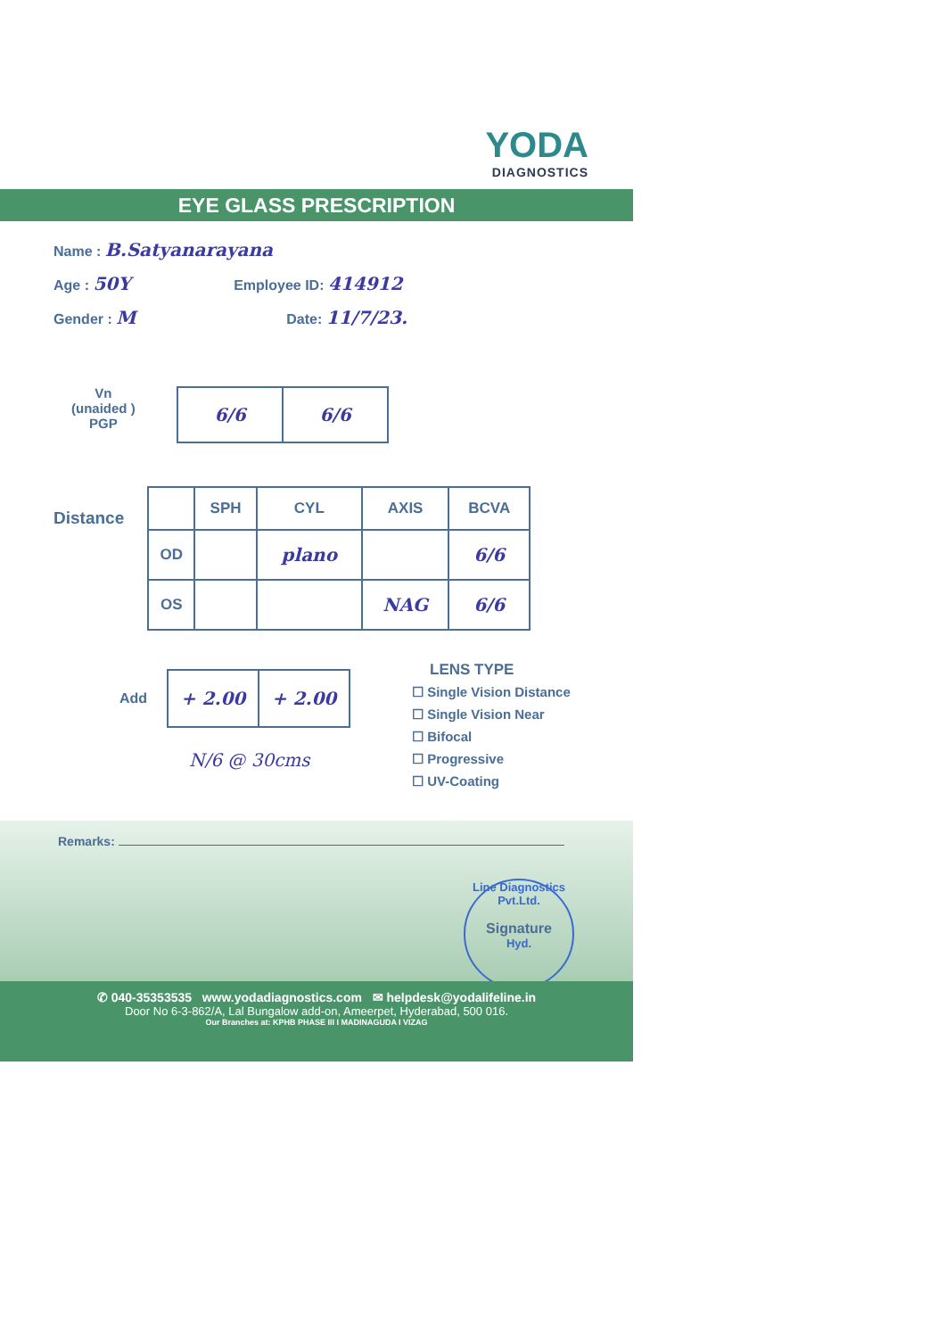YODA
DIAGNOSTICS
EYE GLASS PRESCRIPTION
Name : B.Satyanarayana
Age : 50Y Employee ID: 414912
Gender : M Date: 11/7/23.
Vn
(unaided )
PGP
| 6/6 | 6/6 |
Distance
| | SPH | CYL | AXIS | BCVA |
| --- | --- | --- | --- | --- |
| OD | | plano | | 6/6 |
| OS | | | NAG | 6/6 |
Add
| + 2.00 | + 2.00 |
N/6 @ 30cms
LENS TYPE
☐ Single Vision Distance
☐ Single Vision Near
☐ Bifocal
☐ Progressive
☐ UV-Coating
Remarks:
Line Diagnostics Pvt.Ltd.
Signature
Hyd.
✆ 040-35353535 www.yodadiagnostics.com ✉ helpdesk@yodalifeline.in
Door No 6-3-862/A, Lal Bungalow add-on, Ameerpet, Hyderabad, 500 016.
Our Branches at: KPHB PHASE III I MADINAGUDA I VIZAG